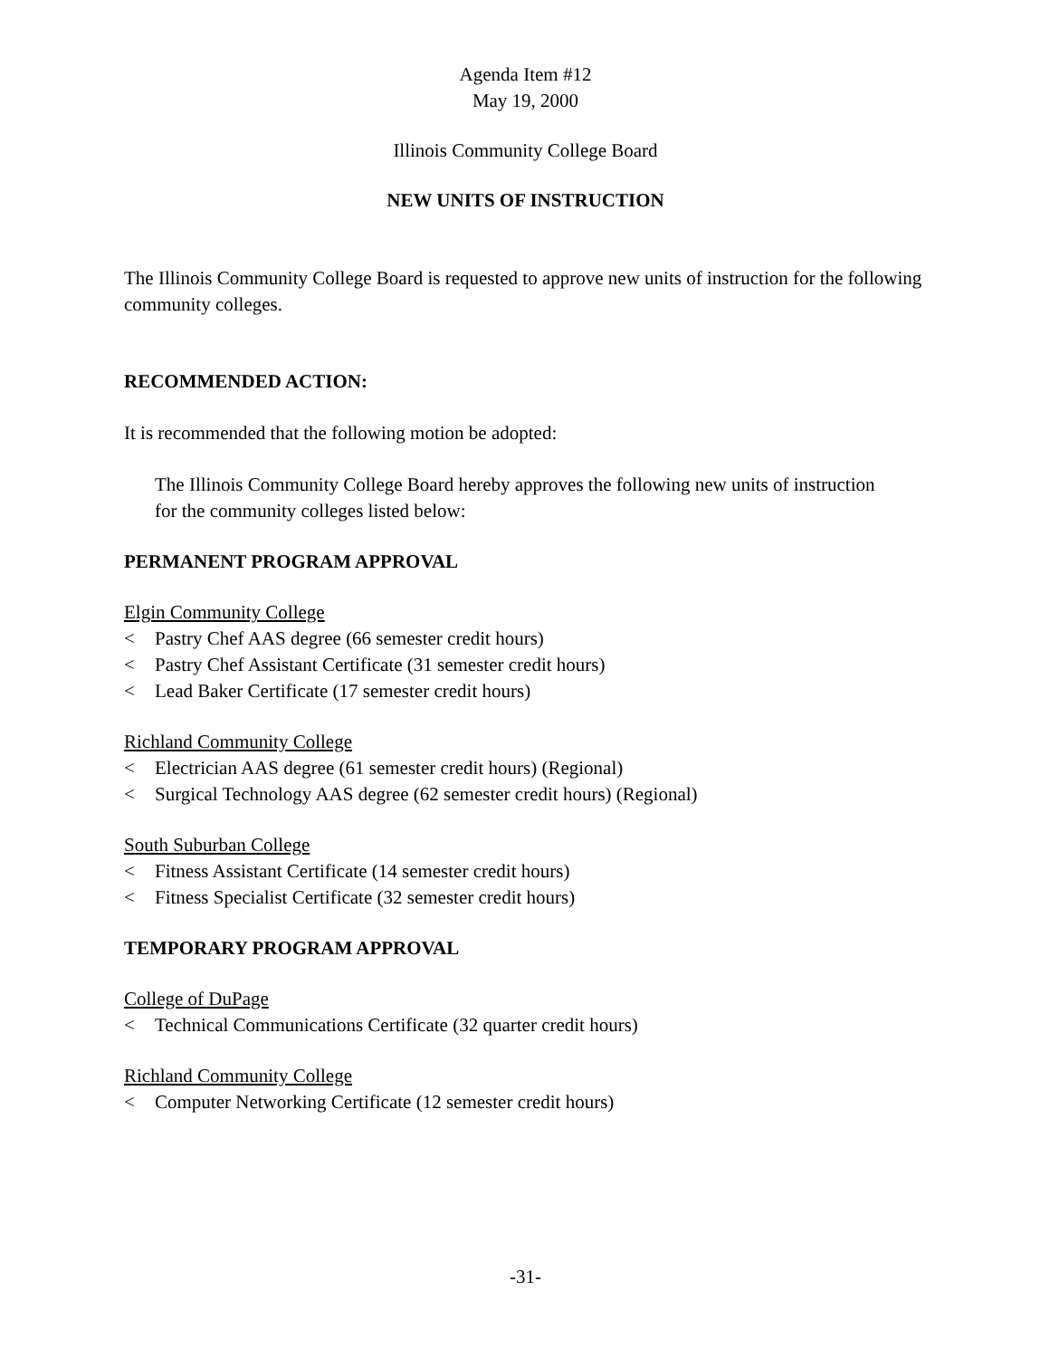Agenda Item #12
May 19, 2000
Illinois Community College Board
NEW UNITS OF INSTRUCTION
The Illinois Community College Board is requested to approve new units of instruction for the following community colleges.
RECOMMENDED ACTION:
It is recommended that the following motion be adopted:
The Illinois Community College Board hereby approves the following new units of instruction for the community colleges listed below:
PERMANENT PROGRAM APPROVAL
Elgin Community College
< Pastry Chef AAS degree (66 semester credit hours)
< Pastry Chef Assistant Certificate (31 semester credit hours)
< Lead Baker Certificate (17 semester credit hours)
Richland Community College
< Electrician AAS degree (61 semester credit hours) (Regional)
< Surgical Technology AAS degree (62 semester credit hours) (Regional)
South Suburban College
< Fitness Assistant Certificate (14 semester credit hours)
< Fitness Specialist Certificate (32 semester credit hours)
TEMPORARY PROGRAM APPROVAL
College of DuPage
< Technical Communications Certificate (32 quarter credit hours)
Richland Community College
< Computer Networking Certificate (12 semester credit hours)
-31-